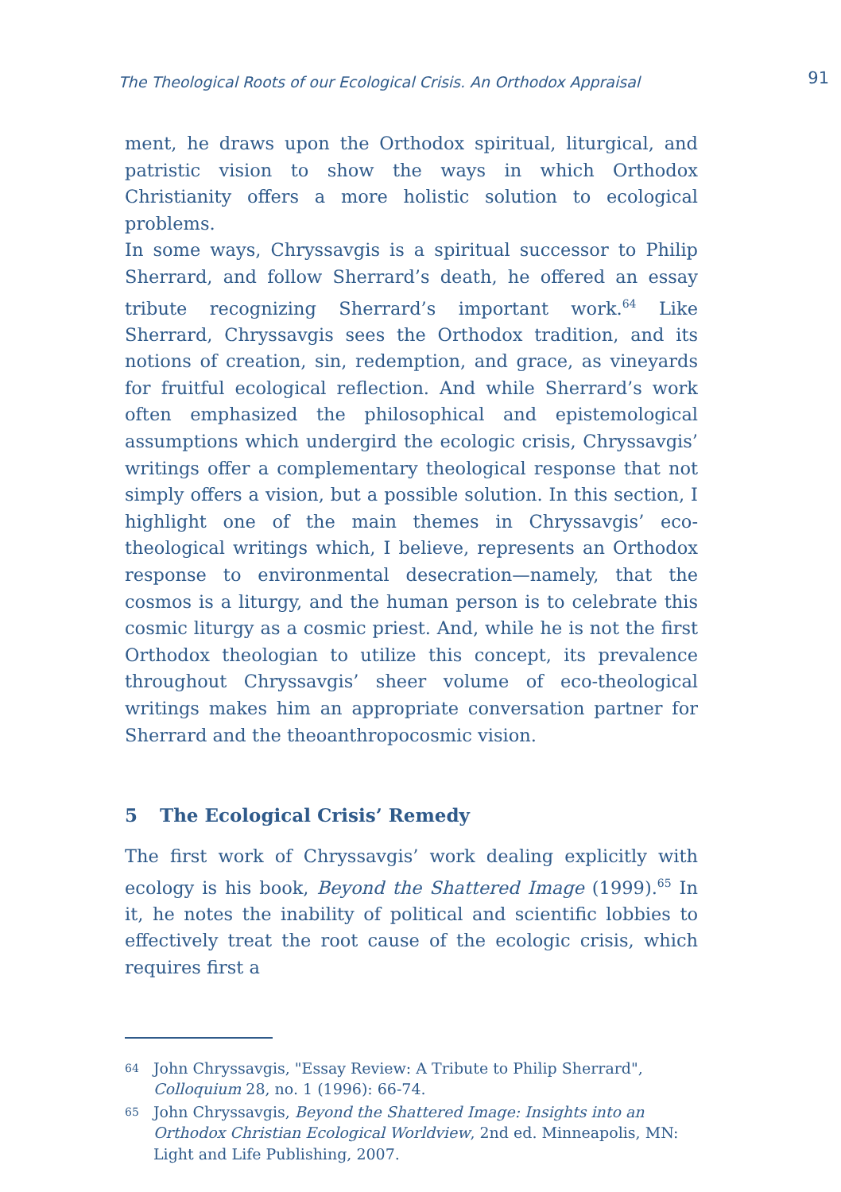The Theological Roots of our Ecological Crisis. An Orthodox Appraisal 91
ment, he draws upon the Orthodox spiritual, liturgical, and patristic vision to show the ways in which Orthodox Christianity offers a more holistic solution to ecological problems.
In some ways, Chryssavgis is a spiritual successor to Philip Sherrard, and follow Sherrard’s death, he offered an essay tribute recognizing Sherrard’s important work.<sup>64</sup> Like Sherrard, Chryssavgis sees the Orthodox tradition, and its notions of creation, sin, redemption, and grace, as vineyards for fruitful ecological reflection. And while Sherrard’s work often emphasized the philosophical and epistemological assumptions which undergird the ecologic crisis, Chryssavgis’ writings offer a complementary theological response that not simply offers a vision, but a possible solution. In this section, I highlight one of the main themes in Chryssavgis’ eco-theological writings which, I believe, represents an Orthodox response to environmental desecration—namely, that the cosmos is a liturgy, and the human person is to celebrate this cosmic liturgy as a cosmic priest. And, while he is not the first Orthodox theologian to utilize this concept, its prevalence throughout Chryssavgis’ sheer volume of eco-theological writings makes him an appropriate conversation partner for Sherrard and the theoanthropocosmic vision.
5 The Ecological Crisis’ Remedy
The first work of Chryssavgis’ work dealing explicitly with ecology is his book, Beyond the Shattered Image (1999).<sup>65</sup> In it, he notes the inability of political and scientific lobbies to effectively treat the root cause of the ecologic crisis, which requires first a
64 John Chryssavgis, "Essay Review: A Tribute to Philip Sherrard", Colloquium 28, no. 1 (1996): 66-74.
65 John Chryssavgis, Beyond the Shattered Image: Insights into an Orthodox Christian Ecological Worldview, 2nd ed. Minneapolis, MN: Light and Life Publishing, 2007.